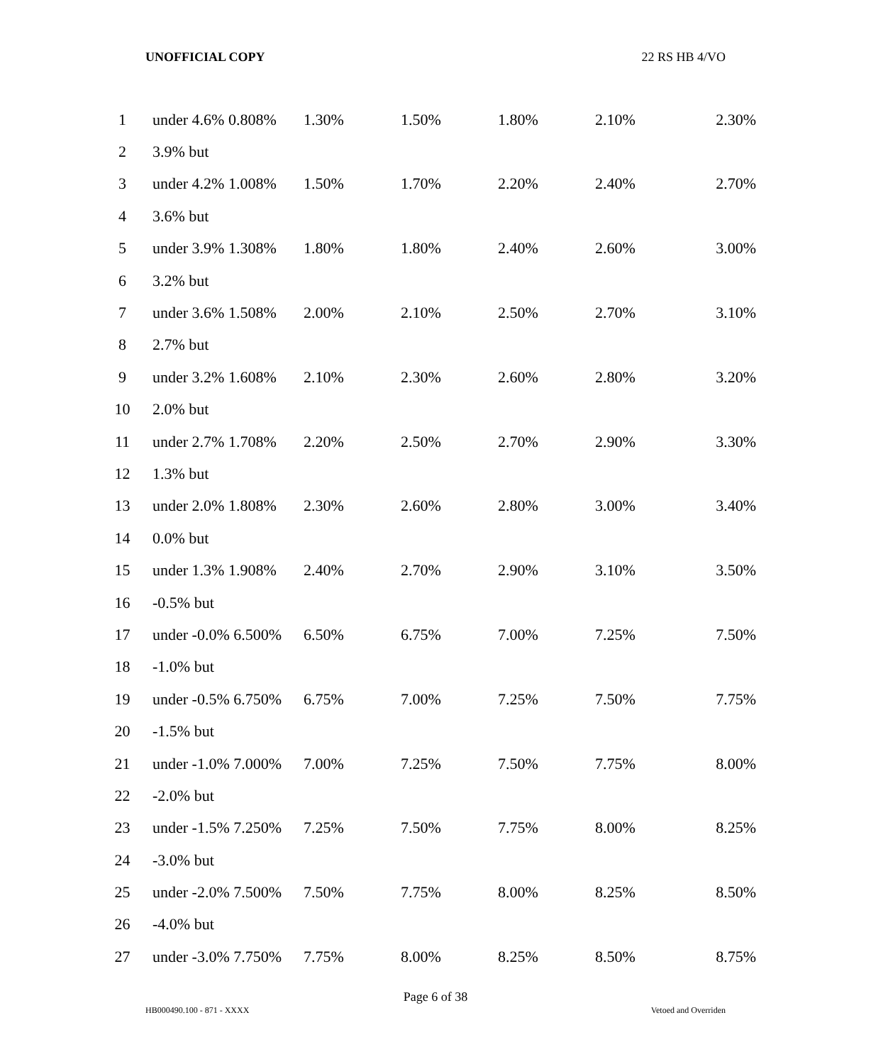UNOFFICIAL COPY 22 RS HB 4/VO
| 1 | under 4.6% 0.808% | 1.30% | 1.50% | 1.80% | 2.10% | 2.30% |
| 2 | 3.9% but | | | | | |
| 3 | under 4.2% 1.008% | 1.50% | 1.70% | 2.20% | 2.40% | 2.70% |
| 4 | 3.6% but | | | | | |
| 5 | under 3.9% 1.308% | 1.80% | 1.80% | 2.40% | 2.60% | 3.00% |
| 6 | 3.2% but | | | | | |
| 7 | under 3.6% 1.508% | 2.00% | 2.10% | 2.50% | 2.70% | 3.10% |
| 8 | 2.7% but | | | | | |
| 9 | under 3.2% 1.608% | 2.10% | 2.30% | 2.60% | 2.80% | 3.20% |
| 10 | 2.0% but | | | | | |
| 11 | under 2.7% 1.708% | 2.20% | 2.50% | 2.70% | 2.90% | 3.30% |
| 12 | 1.3% but | | | | | |
| 13 | under 2.0% 1.808% | 2.30% | 2.60% | 2.80% | 3.00% | 3.40% |
| 14 | 0.0% but | | | | | |
| 15 | under 1.3% 1.908% | 2.40% | 2.70% | 2.90% | 3.10% | 3.50% |
| 16 | -0.5% but | | | | | |
| 17 | under -0.0% 6.500% | 6.50% | 6.75% | 7.00% | 7.25% | 7.50% |
| 18 | -1.0% but | | | | | |
| 19 | under -0.5% 6.750% | 6.75% | 7.00% | 7.25% | 7.50% | 7.75% |
| 20 | -1.5% but | | | | | |
| 21 | under -1.0% 7.000% | 7.00% | 7.25% | 7.50% | 7.75% | 8.00% |
| 22 | -2.0% but | | | | | |
| 23 | under -1.5% 7.250% | 7.25% | 7.50% | 7.75% | 8.00% | 8.25% |
| 24 | -3.0% but | | | | | |
| 25 | under -2.0% 7.500% | 7.50% | 7.75% | 8.00% | 8.25% | 8.50% |
| 26 | -4.0% but | | | | | |
| 27 | under -3.0% 7.750% | 7.75% | 8.00% | 8.25% | 8.50% | 8.75% |
Page 6 of 38
HB000490.100 - 871 - XXXX Vetoed and Overriden